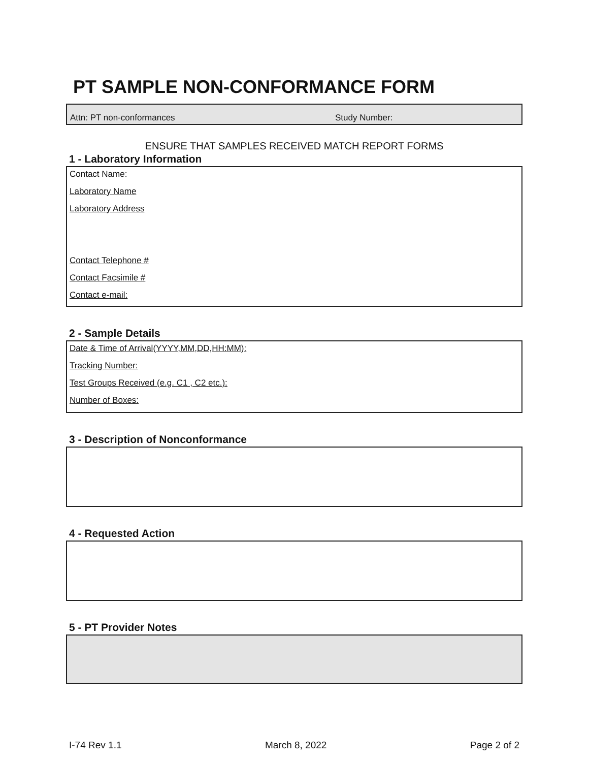PT SAMPLE NON-CONFORMANCE FORM
Attn: PT non-conformances Study Number:
ENSURE THAT SAMPLES RECEIVED MATCH REPORT FORMS
1 - Laboratory Information
Contact Name:
Laboratory Name
Laboratory Address
Contact Telephone #
Contact Facsimile #
Contact e-mail:
2 - Sample Details
Date & Time of Arrival(YYYY,MM,DD,HH:MM):
Tracking Number:
Test Groups Received (e.g. C1 , C2 etc.):
Number of Boxes:
3 - Description of Nonconformance
4 - Requested Action
5 - PT Provider Notes
I-74 Rev 1.1 March 8, 2022 Page 2 of 2